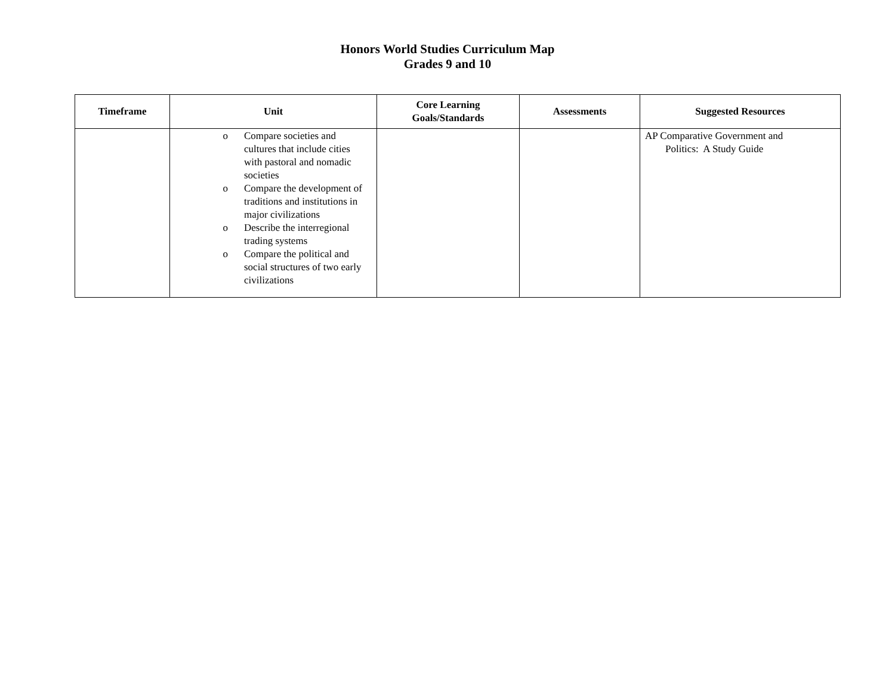Honors World Studies Curriculum Map
Grades 9 and 10
| Timeframe | Unit | Core Learning Goals/Standards | Assessments | Suggested Resources |
| --- | --- | --- | --- | --- |
| | o Compare societies and cultures that include cities with pastoral and nomadic societies o Compare the development of traditions and institutions in major civilizations o Describe the interregional trading systems o Compare the political and social structures of two early civilizations | | | AP Comparative Government and Politics: A Study Guide |